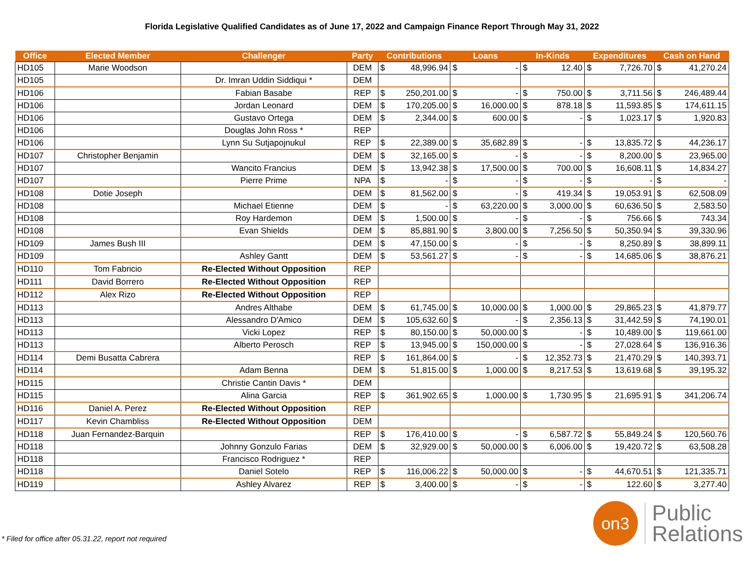Florida Legislative Qualified Candidates as of June 17, 2022 and Campaign Finance Report Through May 31, 2022
| Office | Elected Member | Challenger | Party | Contributions | | Loans | | In-Kinds | | Expenditures | | Cash on Hand | |
| --- | --- | --- | --- | --- | --- | --- | --- | --- | --- | --- | --- | --- | --- |
| HD105 | Marie Woodson | | DEM | $ | 48,996.94 | $ | - | $ | 12.40 | $ | 7,726.70 | $ | 41,270.24 |
| HD105 | | Dr. Imran Uddin Siddiqui * | DEM | | | | | | | | | | |
| HD106 | | Fabian Basabe | REP | $ | 250,201.00 | $ | - | $ | 750.00 | $ | 3,711.56 | $ | 246,489.44 |
| HD106 | | Jordan Leonard | DEM | $ | 170,205.00 | $ | 16,000.00 | $ | 878.18 | $ | 11,593.85 | $ | 174,611.15 |
| HD106 | | Gustavo Ortega | DEM | $ | 2,344.00 | $ | 600.00 | $ | - | $ | 1,023.17 | $ | 1,920.83 |
| HD106 | | Douglas John Ross * | REP | | | | | | | | | | |
| HD106 | | Lynn Su Sutjapojnukul | REP | $ | 22,389.00 | $ | 35,682.89 | $ | - | $ | 13,835.72 | $ | 44,236.17 |
| HD107 | Christopher Benjamin | | DEM | $ | 32,165.00 | $ | - | $ | - | $ | 8,200.00 | $ | 23,965.00 |
| HD107 | | Wancito Francius | DEM | $ | 13,942.38 | $ | 17,500.00 | $ | 700.00 | $ | 16,608.11 | $ | 14,834.27 |
| HD107 | | Pierre Prime | NPA | $ | - | $ | - | $ | - | $ | - | $ | - |
| HD108 | Dotie Joseph | | DEM | $ | 81,562.00 | $ | - | $ | 419.34 | $ | 19,053.91 | $ | 62,508.09 |
| HD108 | | Michael Etienne | DEM | $ | - | $ | 63,220.00 | $ | 3,000.00 | $ | 60,636.50 | $ | 2,583.50 |
| HD108 | | Roy Hardemon | DEM | $ | 1,500.00 | $ | - | $ | - | $ | 756.66 | $ | 743.34 |
| HD108 | | Evan Shields | DEM | $ | 85,881.90 | $ | 3,800.00 | $ | 7,256.50 | $ | 50,350.94 | $ | 39,330.96 |
| HD109 | James Bush III | | DEM | $ | 47,150.00 | $ | - | $ | - | $ | 8,250.89 | $ | 38,899.11 |
| HD109 | | Ashley Gantt | DEM | $ | 53,561.27 | $ | - | $ | - | $ | 14,685.06 | $ | 38,876.21 |
| HD110 | Tom Fabricio | Re-Elected Without Opposition | REP | | | | | | | | | | |
| HD111 | David Borrero | Re-Elected Without Opposition | REP | | | | | | | | | | |
| HD112 | Alex Rizo | Re-Elected Without Opposition | REP | | | | | | | | | | |
| HD113 | | Andres Althabe | DEM | $ | 61,745.00 | $ | 10,000.00 | $ | 1,000.00 | $ | 29,865.23 | $ | 41,879.77 |
| HD113 | | Alessandro D'Amico | DEM | $ | 105,632.60 | $ | - | $ | 2,356.13 | $ | 31,442.59 | $ | 74,190.01 |
| HD113 | | Vicki Lopez | REP | $ | 80,150.00 | $ | 50,000.00 | $ | - | $ | 10,489.00 | $ | 119,661.00 |
| HD113 | | Alberto Perosch | REP | $ | 13,945.00 | $ | 150,000.00 | $ | - | $ | 27,028.64 | $ | 136,916.36 |
| HD114 | Demi Busatta Cabrera | | REP | $ | 161,864.00 | $ | - | $ | 12,352.73 | $ | 21,470.29 | $ | 140,393.71 |
| HD114 | | Adam Benna | DEM | $ | 51,815.00 | $ | 1,000.00 | $ | 8,217.53 | $ | 13,619.68 | $ | 39,195.32 |
| HD115 | | Christie Cantin Davis * | DEM | | | | | | | | | | |
| HD115 | | Alina Garcia | REP | $ | 361,902.65 | $ | 1,000.00 | $ | 1,730.95 | $ | 21,695.91 | $ | 341,206.74 |
| HD116 | Daniel A. Perez | Re-Elected Without Opposition | REP | | | | | | | | | | |
| HD117 | Kevin Chambliss | Re-Elected Without Opposition | DEM | | | | | | | | | | |
| HD118 | Juan Fernandez-Barquin | | REP | $ | 176,410.00 | $ | - | $ | 6,587.72 | $ | 55,849.24 | $ | 120,560.76 |
| HD118 | | Johnny Gonzulo Farias | DEM | $ | 32,929.00 | $ | 50,000.00 | $ | 6,006.00 | $ | 19,420.72 | $ | 63,508.28 |
| HD118 | | Francisco Rodriguez * | REP | | | | | | | | | | |
| HD118 | | Daniel Sotelo | REP | $ | 116,006.22 | $ | 50,000.00 | $ | - | $ | 44,670.51 | $ | 121,335.71 |
| HD119 | | Ashley Alvarez | REP | $ | 3,400.00 | $ | - | $ | - | $ | 122.60 | $ | 3,277.40 |
* Filed for office after 05.31.22, report not required
on3
Public
Relations